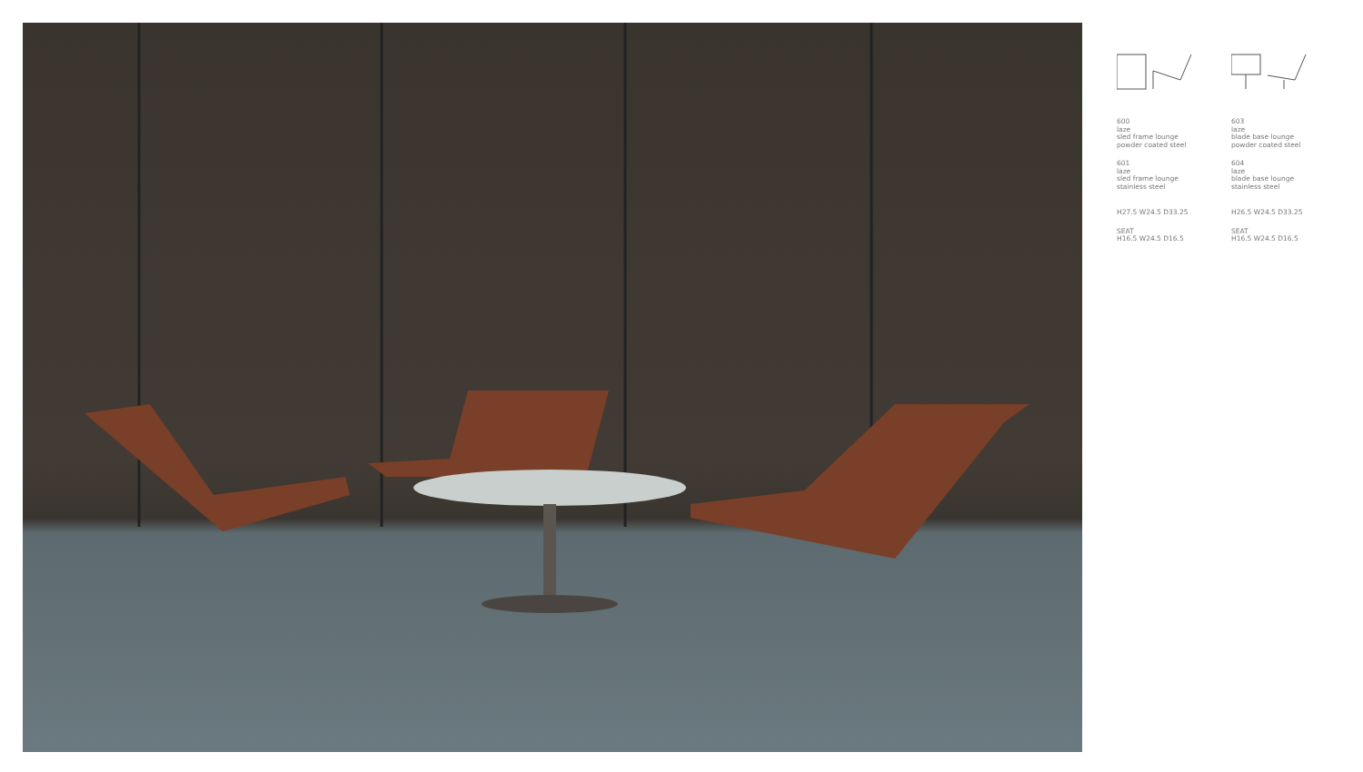600
laze
sled frame lounge
powder coated steel
601
laze
sled frame lounge
stainless steel
H27.5 W24.5 D33.25
SEAT
H16.5 W24.5 D16.5
603
laze
blade base lounge
powder coated steel
604
laze
blade base lounge
stainless steel
H26.5 W24.5 D33.25
SEAT
H16.5 W24.5 D16.5